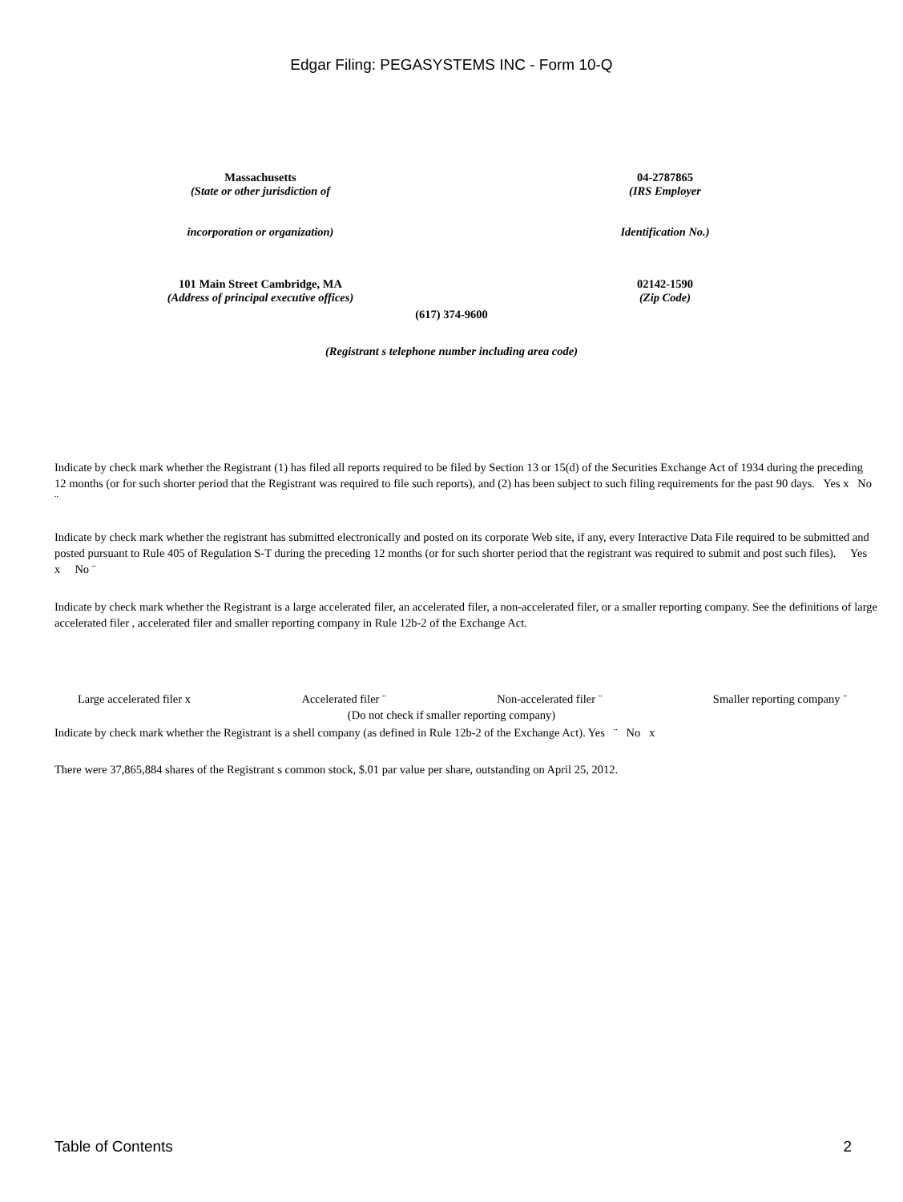Edgar Filing: PEGASYSTEMS INC - Form 10-Q
Massachusetts
(State or other jurisdiction of
incorporation or organization)
04-2787865
(IRS Employer
Identification No.)
101 Main Street Cambridge, MA
(Address of principal executive offices)
02142-1590
(Zip Code)
(617) 374-9600
(Registrant s telephone number including area code)
Indicate by check mark whether the Registrant (1) has filed all reports required to be filed by Section 13 or 15(d) of the Securities Exchange Act of 1934 during the preceding 12 months (or for such shorter period that the Registrant was required to file such reports), and (2) has been subject to such filing requirements for the past 90 days. Yes x No ¨
Indicate by check mark whether the registrant has submitted electronically and posted on its corporate Web site, if any, every Interactive Data File required to be submitted and posted pursuant to Rule 405 of Regulation S-T during the preceding 12 months (or for such shorter period that the registrant was required to submit and post such files). Yes x No ¨
Indicate by check mark whether the Registrant is a large accelerated filer, an accelerated filer, a non-accelerated filer, or a smaller reporting company. See the definitions of large accelerated filer , accelerated filer and smaller reporting company in Rule 12b-2 of the Exchange Act.
Large accelerated filer x Accelerated filer ¨ Non-accelerated filer ¨ Smaller reporting company ¨
(Do not check if smaller reporting company)
Indicate by check mark whether the Registrant is a shell company (as defined in Rule 12b-2 of the Exchange Act). Yes ¨ No x
There were 37,865,884 shares of the Registrant s common stock, $.01 par value per share, outstanding on April 25, 2012.
Table of Contents 2